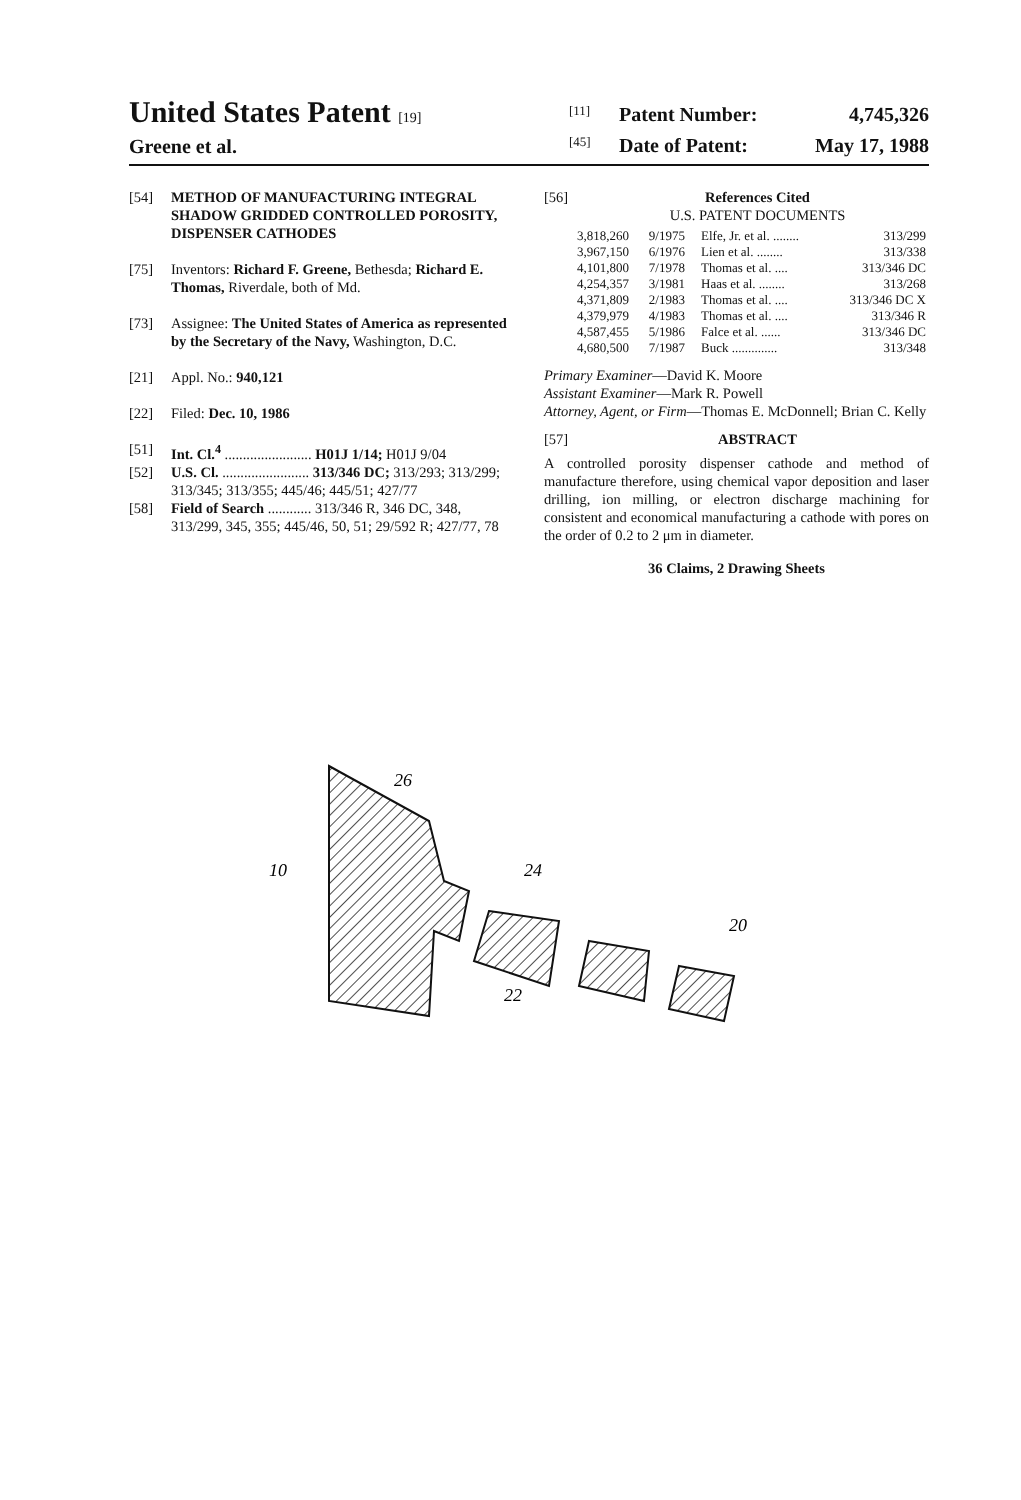United States Patent [19]
Greene et al.
[11] Patent Number: 4,745,326
[45] Date of Patent: May 17, 1988
[54] METHOD OF MANUFACTURING INTEGRAL SHADOW GRIDDED CONTROLLED POROSITY, DISPENSER CATHODES
[75] Inventors: Richard F. Greene, Bethesda; Richard E. Thomas, Riverdale, both of Md.
[73] Assignee: The United States of America as represented by the Secretary of the Navy, Washington, D.C.
[21] Appl. No.: 940,121
[22] Filed: Dec. 10, 1986
[51] Int. Cl.<sup>4</sup> ........................ H01J 1/14; H01J 9/04
[52] U.S. Cl. ........................ 313/346 DC; 313/293; 313/299; 313/345; 313/355; 445/46; 445/51; 427/77
[58] Field of Search ............ 313/346 R, 346 DC, 348, 313/299, 345, 355; 445/46, 50, 51; 29/592 R; 427/77, 78
[56] References Cited
U.S. PATENT DOCUMENTS
| 3,818,260 | 9/1975 | Elfe, Jr. et al. ........ | 313/299 |
| 3,967,150 | 6/1976 | Lien et al. ........ | 313/338 |
| 4,101,800 | 7/1978 | Thomas et al. .... | 313/346 DC |
| 4,254,357 | 3/1981 | Haas et al. ........ | 313/268 |
| 4,371,809 | 2/1983 | Thomas et al. .... | 313/346 DC X |
| 4,379,979 | 4/1983 | Thomas et al. .... | 313/346 R |
| 4,587,455 | 5/1986 | Falce et al. ...... | 313/346 DC |
| 4,680,500 | 7/1987 | Buck .............. | 313/348 |
Primary Examiner—David K. Moore
Assistant Examiner—Mark R. Powell
Attorney, Agent, or Firm—Thomas E. McDonnell; Brian C. Kelly
[57] ABSTRACT
A controlled porosity dispenser cathode and method of manufacture therefore, using chemical vapor deposition and laser drilling, ion milling, or electron discharge machining for consistent and economical manufacturing a cathode with pores on the order of 0.2 to 2 μm in diameter.
36 Claims, 2 Drawing Sheets
26
10
24
22
20